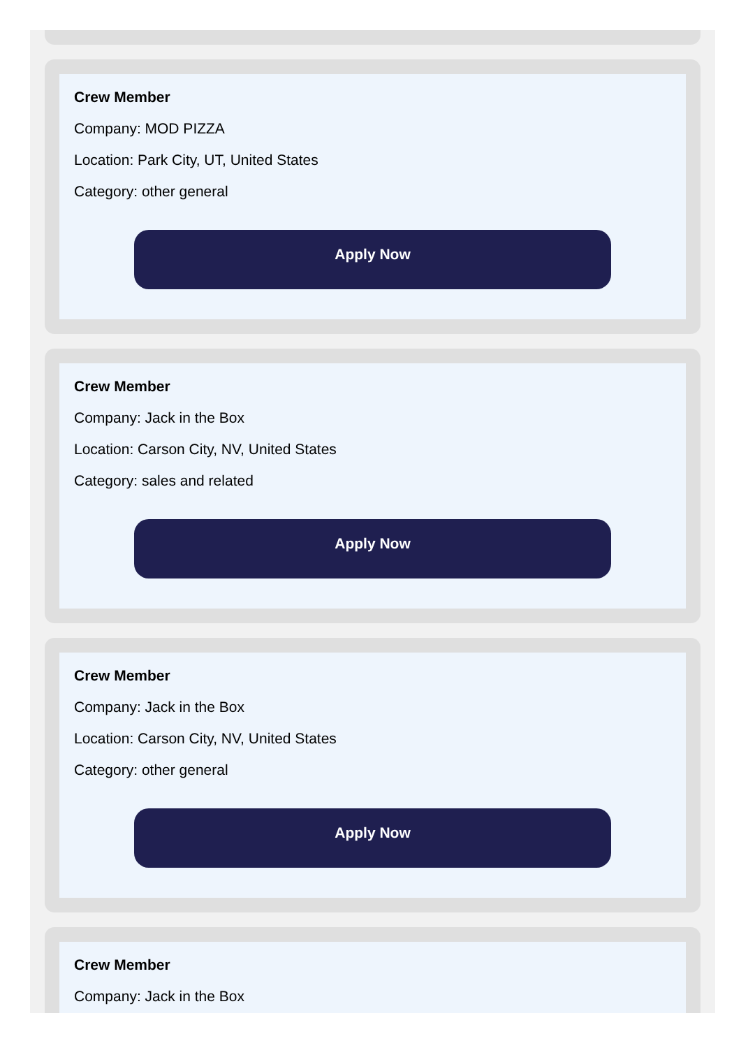Crew Member
Company: MOD PIZZA
Location: Park City, UT, United States
Category: other general
Apply Now
Crew Member
Company: Jack in the Box
Location: Carson City, NV, United States
Category: sales and related
Apply Now
Crew Member
Company: Jack in the Box
Location: Carson City, NV, United States
Category: other general
Apply Now
Crew Member
Company: Jack in the Box